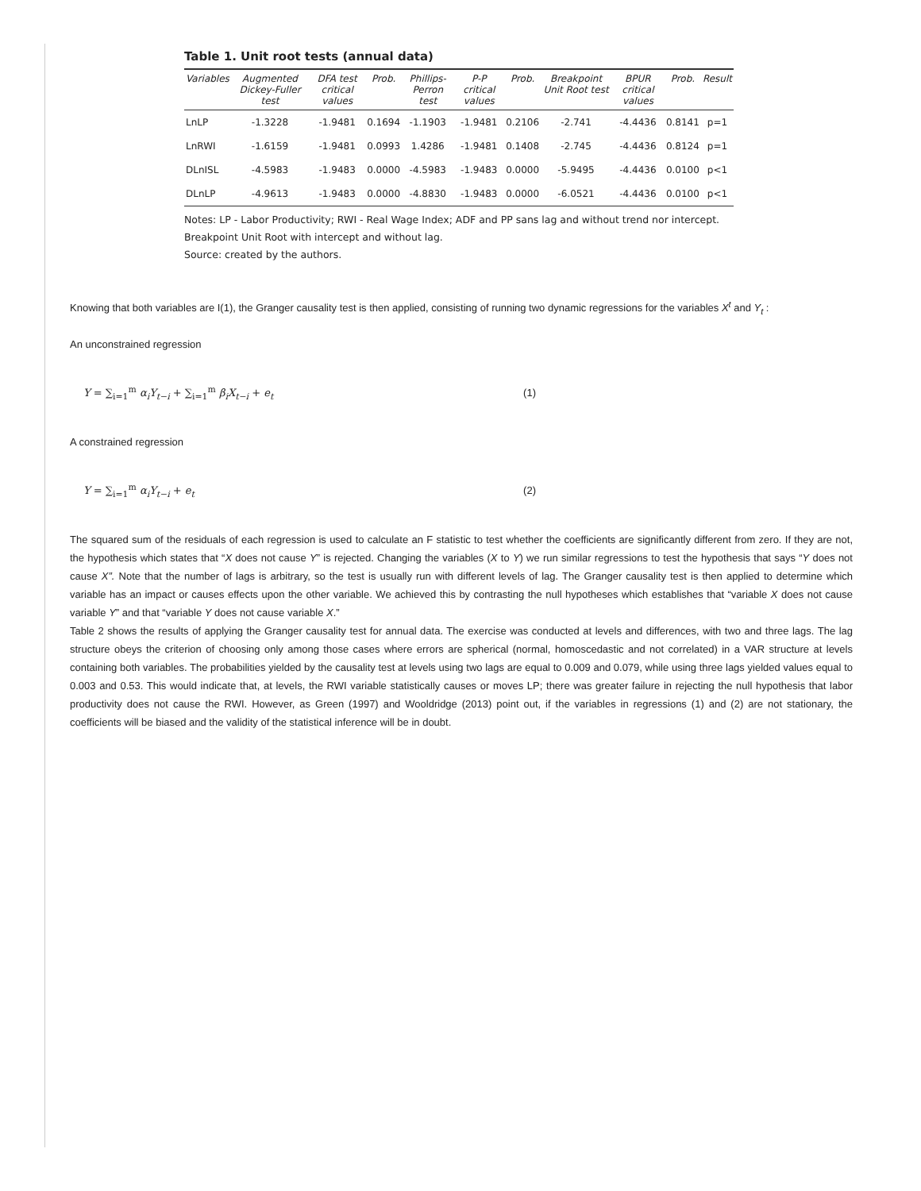Table 1. Unit root tests (annual data)
| Variables | Augmented Dickey-Fuller test | DFA test critical values | Prob. | Phillips-Perron test | P-P critical values | Prob. | Breakpoint Unit Root test | BPUR critical values | Prob. | Result |
| --- | --- | --- | --- | --- | --- | --- | --- | --- | --- | --- |
| LnLP | -1.3228 | -1.9481 | 0.1694 | -1.1903 | -1.9481 | 0.2106 | -2.741 | -4.4436 | 0.8141 | p=1 |
| LnRWI | -1.6159 | -1.9481 | 0.0993 | 1.4286 | -1.9481 | 0.1408 | -2.745 | -4.4436 | 0.8124 | p=1 |
| DLnISL | -4.5983 | -1.9483 | 0.0000 | -4.5983 | -1.9483 | 0.0000 | -5.9495 | -4.4436 | 0.0100 | p<1 |
| DLnLP | -4.9613 | -1.9483 | 0.0000 | -4.8830 | -1.9483 | 0.0000 | -6.0521 | -4.4436 | 0.0100 | p<1 |
Notes: LP - Labor Productivity; RWI - Real Wage Index; ADF and PP sans lag and without trend nor intercept. Breakpoint Unit Root with intercept and without lag.
Source: created by the authors.
Knowing that both variables are I(1), the Granger causality test is then applied, consisting of running two dynamic regressions for the variables X<sup>t</sup> and Y<sub>t</sub> :
An unconstrained regression
Y = ∑<sub>i=1</sub><sup>m</sup> α<sub>i</sub>Y<sub>t−i</sub> + ∑<sub>i=1</sub><sup>m</sup> β<sub>i</sub>X<sub>t−i</sub> + e<sub>t</sub> (1)
A constrained regression
Y = ∑<sub>i=1</sub><sup>m</sup> α<sub>i</sub>Y<sub>t−i</sub> + e<sub>t</sub> (2)
The squared sum of the residuals of each regression is used to calculate an F statistic to test whether the coefficients are significantly different from zero. If they are not, the hypothesis which states that “X does not cause Y” is rejected. Changing the variables (X to Y) we run similar regressions to test the hypothesis that says “Y does not cause X”. Note that the number of lags is arbitrary, so the test is usually run with different levels of lag. The Granger causality test is then applied to determine which variable has an impact or causes effects upon the other variable. We achieved this by contrasting the null hypotheses which establishes that “variable X does not cause variable Y” and that “variable Y does not cause variable X.”
Table 2 shows the results of applying the Granger causality test for annual data. The exercise was conducted at levels and differences, with two and three lags. The lag structure obeys the criterion of choosing only among those cases where errors are spherical (normal, homoscedastic and not correlated) in a VAR structure at levels containing both variables. The probabilities yielded by the causality test at levels using two lags are equal to 0.009 and 0.079, while using three lags yielded values equal to 0.003 and 0.53. This would indicate that, at levels, the RWI variable statistically causes or moves LP; there was greater failure in rejecting the null hypothesis that labor productivity does not cause the RWI. However, as Green (1997) and Wooldridge (2013) point out, if the variables in regressions (1) and (2) are not stationary, the coefficients will be biased and the validity of the statistical inference will be in doubt.